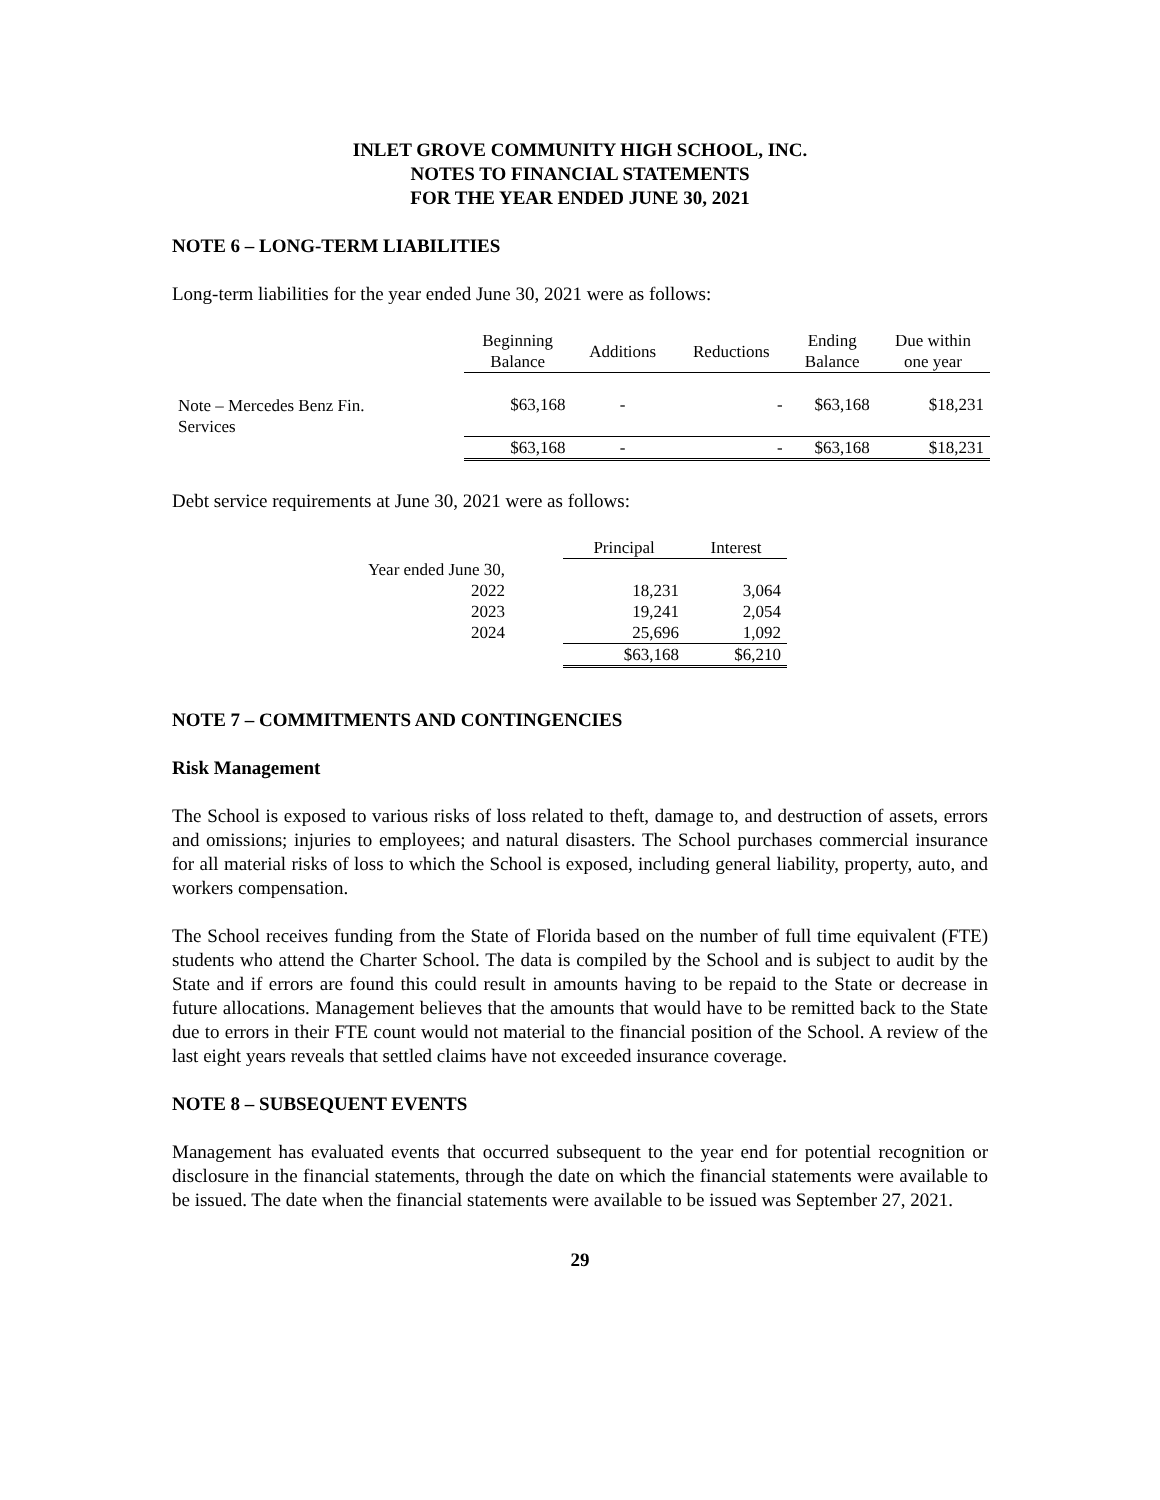INLET GROVE COMMUNITY HIGH SCHOOL, INC.
NOTES TO FINANCIAL STATEMENTS
FOR THE YEAR ENDED JUNE 30, 2021
NOTE 6 – LONG-TERM LIABILITIES
Long-term liabilities for the year ended June 30, 2021 were as follows:
| | Beginning Balance | Additions | Reductions | Ending Balance | Due within one year |
| --- | --- | --- | --- | --- | --- |
| Note – Mercedes Benz Fin. Services | $63,168 | - | - | $63,168 | $18,231 |
| | $63,168 | - | - | $63,168 | $18,231 |
Debt service requirements at June 30, 2021 were as follows:
| | | Principal | Interest |
| --- | --- | --- | --- |
| Year ended June 30, | | | |
| 2022 | | 18,231 | 3,064 |
| 2023 | | 19,241 | 2,054 |
| 2024 | | 25,696 | 1,092 |
| | | $63,168 | $6,210 |
NOTE 7 – COMMITMENTS AND CONTINGENCIES
Risk Management
The School is exposed to various risks of loss related to theft, damage to, and destruction of assets, errors and omissions; injuries to employees; and natural disasters. The School purchases commercial insurance for all material risks of loss to which the School is exposed, including general liability, property, auto, and workers compensation.
The School receives funding from the State of Florida based on the number of full time equivalent (FTE) students who attend the Charter School. The data is compiled by the School and is subject to audit by the State and if errors are found this could result in amounts having to be repaid to the State or decrease in future allocations. Management believes that the amounts that would have to be remitted back to the State due to errors in their FTE count would not material to the financial position of the School. A review of the last eight years reveals that settled claims have not exceeded insurance coverage.
NOTE 8 – SUBSEQUENT EVENTS
Management has evaluated events that occurred subsequent to the year end for potential recognition or disclosure in the financial statements, through the date on which the financial statements were available to be issued. The date when the financial statements were available to be issued was September 27, 2021.
29